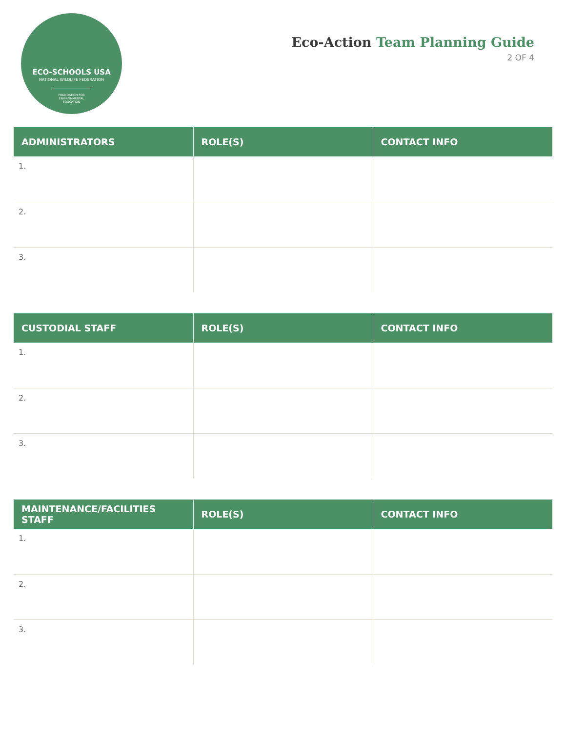ECO-SCHOOLS USA
NATIONAL WILDLIFE FEDERATION
FOUNDATION FOR ENVIRONMENTAL EDUCATION
Eco-Action Team Planning Guide
2 OF 4
| ADMINISTRATORS | ROLE(S) | CONTACT INFO |
| --- | --- | --- |
| 1. | | |
| 2. | | |
| 3. | | |
| CUSTODIAL STAFF | ROLE(S) | CONTACT INFO |
| --- | --- | --- |
| 1. | | |
| 2. | | |
| 3. | | |
| MAINTENANCE/FACILITIES STAFF | ROLE(S) | CONTACT INFO |
| --- | --- | --- |
| 1. | | |
| 2. | | |
| 3. | | |